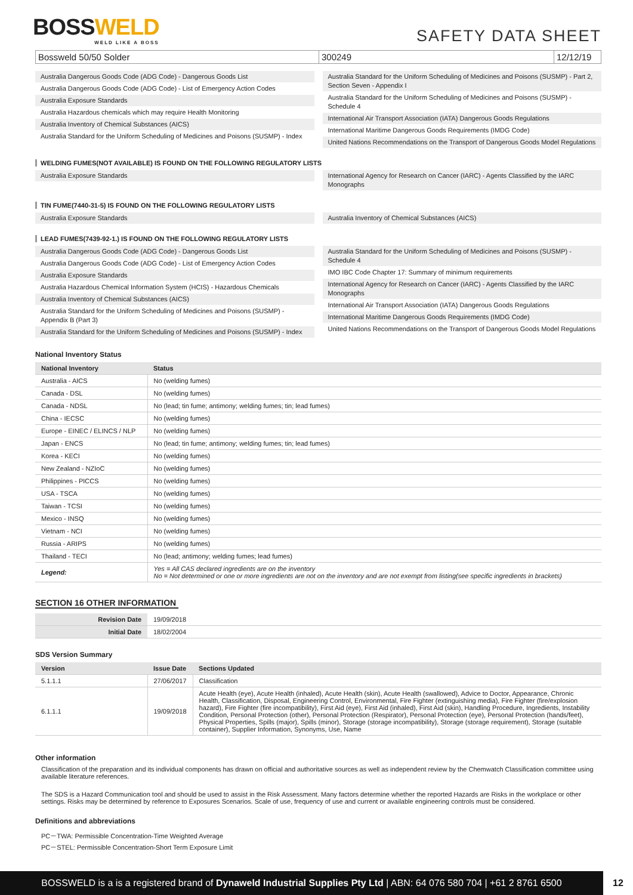BOSSWELD
WELD LIKE A BOSS
SAFETY DATA SHEET
Bossweld 50/50 Solder 300249 12/12/19
Australia Dangerous Goods Code (ADG Code) - Dangerous Goods List
Australia Dangerous Goods Code (ADG Code) - List of Emergency Action Codes
Australia Exposure Standards
Australia Hazardous chemicals which may require Health Monitoring
Australia Inventory of Chemical Substances (AICS)
Australia Standard for the Uniform Scheduling of Medicines and Poisons (SUSMP) - Index
Australia Standard for the Uniform Scheduling of Medicines and Poisons (SUSMP) - Part 2, Section Seven - Appendix I
Australia Standard for the Uniform Scheduling of Medicines and Poisons (SUSMP) - Schedule 4
International Air Transport Association (IATA) Dangerous Goods Regulations
International Maritime Dangerous Goods Requirements (IMDG Code)
United Nations Recommendations on the Transport of Dangerous Goods Model Regulations
WELDING FUMES(NOT AVAILABLE) IS FOUND ON THE FOLLOWING REGULATORY LISTS
Australia Exposure Standards International Agency for Research on Cancer (IARC) - Agents Classified by the IARC Monographs
TIN FUME(7440-31-5) IS FOUND ON THE FOLLOWING REGULATORY LISTS
Australia Exposure Standards Australia Inventory of Chemical Substances (AICS)
LEAD FUMES(7439-92-1.) IS FOUND ON THE FOLLOWING REGULATORY LISTS
Australia Dangerous Goods Code (ADG Code) - Dangerous Goods List
Australia Dangerous Goods Code (ADG Code) - List of Emergency Action Codes
Australia Exposure Standards
Australia Hazardous Chemical Information System (HCIS) - Hazardous Chemicals
Australia Inventory of Chemical Substances (AICS)
Australia Standard for the Uniform Scheduling of Medicines and Poisons (SUSMP) - Appendix B (Part 3)
Australia Standard for the Uniform Scheduling of Medicines and Poisons (SUSMP) - Index
Australia Standard for the Uniform Scheduling of Medicines and Poisons (SUSMP) - Schedule 4
IMO IBC Code Chapter 17: Summary of minimum requirements
International Agency for Research on Cancer (IARC) - Agents Classified by the IARC Monographs
International Air Transport Association (IATA) Dangerous Goods Regulations
International Maritime Dangerous Goods Requirements (IMDG Code)
United Nations Recommendations on the Transport of Dangerous Goods Model Regulations
National Inventory Status
| National Inventory | Status |
| --- | --- |
| Australia - AICS | No (welding fumes) |
| Canada - DSL | No (welding fumes) |
| Canada - NDSL | No (lead; tin fume; antimony; welding fumes; tin; lead fumes) |
| China - IECSC | No (welding fumes) |
| Europe - EINEC / ELINCS / NLP | No (welding fumes) |
| Japan - ENCS | No (lead; tin fume; antimony; welding fumes; tin; lead fumes) |
| Korea - KECI | No (welding fumes) |
| New Zealand - NZIoC | No (welding fumes) |
| Philippines - PICCS | No (welding fumes) |
| USA - TSCA | No (welding fumes) |
| Taiwan - TCSI | No (welding fumes) |
| Mexico - INSQ | No (welding fumes) |
| Vietnam - NCI | No (welding fumes) |
| Russia - ARIPS | No (welding fumes) |
| Thailand - TECI | No (lead; antimony; welding fumes; lead fumes) |
| Legend: | Yes = All CAS declared ingredients are on the inventory No = Not determined or one or more ingredients are not on the inventory and are not exempt from listing(see specific ingredients in brackets) |
SECTION 16 OTHER INFORMATION
| Revision Date | 19/09/2018 |
| Initial Date | 18/02/2004 |
SDS Version Summary
| Version | Issue Date | Sections Updated |
| --- | --- | --- |
| 5.1.1.1 | 27/06/2017 | Classification |
| 6.1.1.1 | 19/09/2018 | Acute Health (eye), Acute Health (inhaled), Acute Health (skin), Acute Health (swallowed), Advice to Doctor, Appearance, Chronic Health, Classification, Disposal, Engineering Control, Environmental, Fire Fighter (extinguishing media), Fire Fighter (fire/explosion hazard), Fire Fighter (fire incompatibility), First Aid (eye), First Aid (inhaled), First Aid (skin), Handling Procedure, Ingredients, Instability Condition, Personal Protection (other), Personal Protection (Respirator), Personal Protection (eye), Personal Protection (hands/feet), Physical Properties, Spills (major), Spills (minor), Storage (storage incompatibility), Storage (storage requirement), Storage (suitable container), Supplier Information, Synonyms, Use, Name |
Other information
Classification of the preparation and its individual components has drawn on official and authoritative sources as well as independent review by the Chemwatch Classification committee using available literature references.
The SDS is a Hazard Communication tool and should be used to assist in the Risk Assessment. Many factors determine whether the reported Hazards are Risks in the workplace or other settings. Risks may be determined by reference to Exposures Scenarios. Scale of use, frequency of use and current or available engineering controls must be considered.
Definitions and abbreviations
PC－TWA: Permissible Concentration-Time Weighted Average
PC－STEL: Permissible Concentration-Short Term Exposure Limit
BOSSWELD is a is a registered brand of Dynaweld Industrial Supplies Pty Ltd | ABN: 64 076 580 704 | +61 2 8761 6500 12